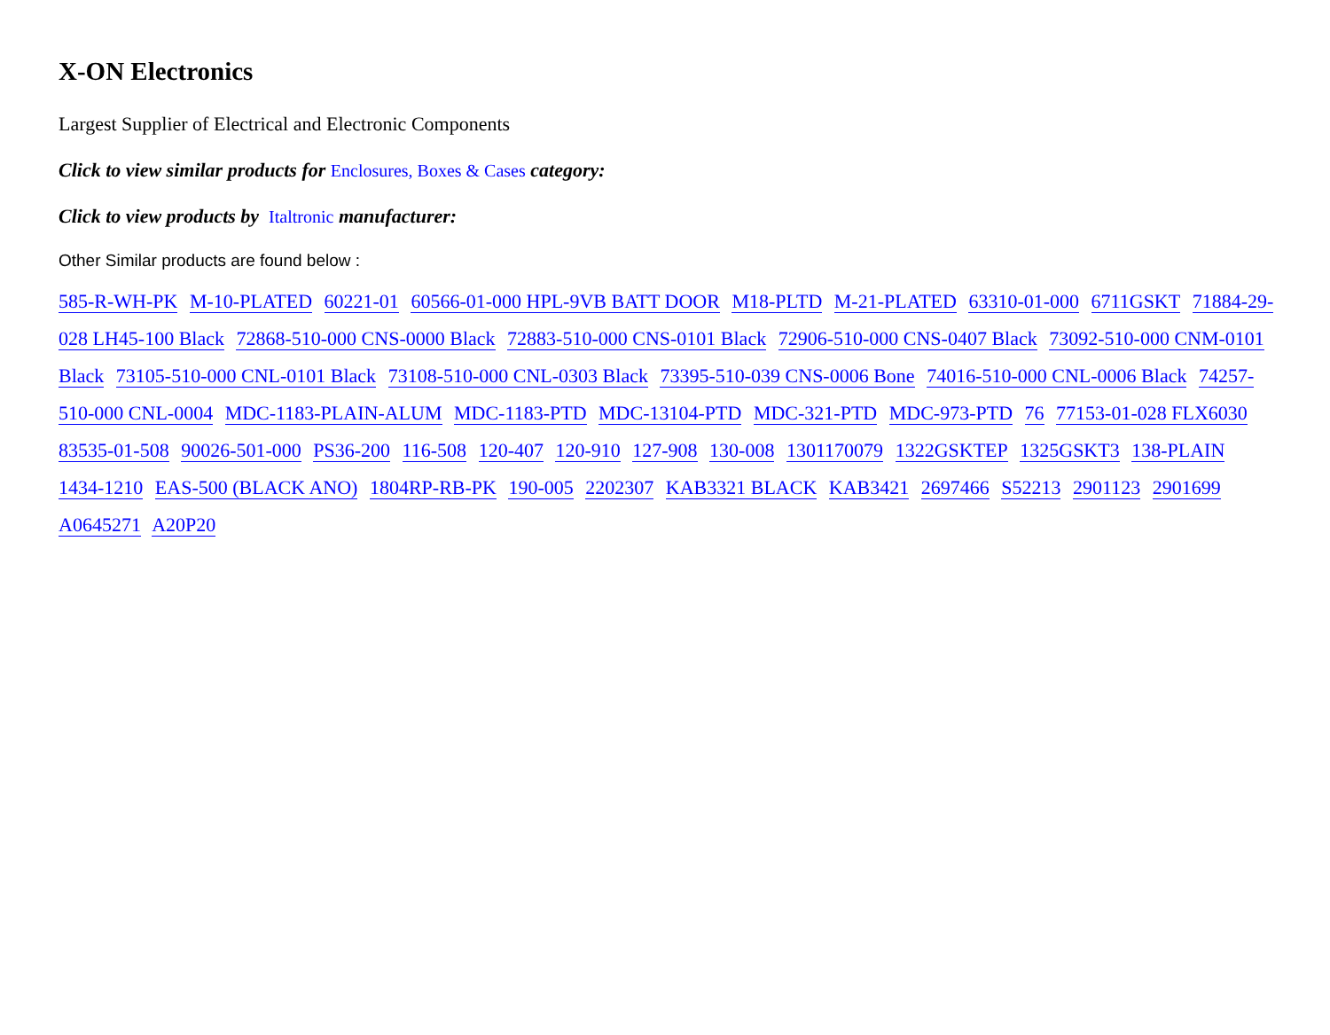X-ON Electronics
Largest Supplier of Electrical and Electronic Components
Click to view similar products for Enclosures, Boxes & Cases category:
Click to view products by Italtronic manufacturer:
Other Similar products are found below :
585-R-WH-PK M-10-PLATED 60221-01 60566-01-000 HPL-9VB BATT DOOR M18-PLTD M-21-PLATED 63310-01-000 6711GSKT 71884-29-028 LH45-100 Black 72868-510-000 CNS-0000 Black 72883-510-000 CNS-0101 Black 72906-510-000 CNS-0407 Black 73092-510-000 CNM-0101 Black 73105-510-000 CNL-0101 Black 73108-510-000 CNL-0303 Black 73395-510-039 CNS-0006 Bone 74016-510-000 CNL-0006 Black 74257-510-000 CNL-0004 MDC-1183-PLAIN-ALUM MDC-1183-PTD MDC-13104-PTD MDC-321-PTD MDC-973-PTD 76 77153-01-028 FLX6030 83535-01-508 90026-501-000 PS36-200 116-508 120-407 120-910 127-908 130-008 1301170079 1322GSKTEP 1325GSKT3 138-PLAIN 1434-1210 EAS-500 (BLACK ANO) 1804RP-RB-PK 190-005 2202307 KAB3321 BLACK KAB3421 2697466 S52213 2901123 2901699 A0645271 A20P20